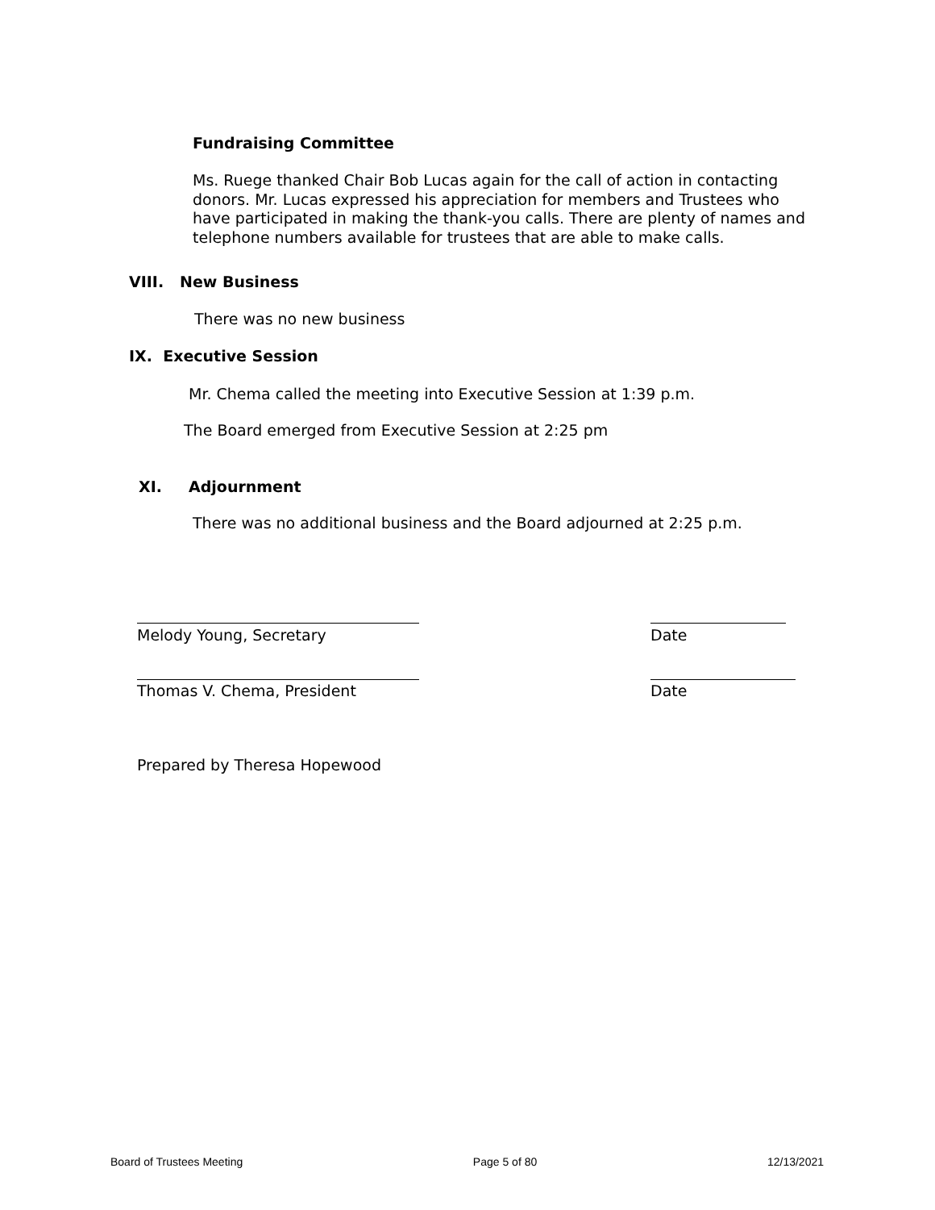Fundraising Committee
Ms. Ruege thanked Chair Bob Lucas again for the call of action in contacting donors. Mr. Lucas expressed his appreciation for members and Trustees who have participated in making the thank-you calls. There are plenty of names and telephone numbers available for trustees that are able to make calls.
VIII. New Business
There was no new business
IX. Executive Session
Mr. Chema called the meeting into Executive Session at 1:39 p.m.
The Board emerged from Executive Session at 2:25 pm
XI. Adjournment
There was no additional business and the Board adjourned at 2:25 p.m.
Melody Young, Secretary Date
Thomas V. Chema, President Date
Prepared by Theresa Hopewood
Board of Trustees Meeting Page 5 of 80 12/13/2021